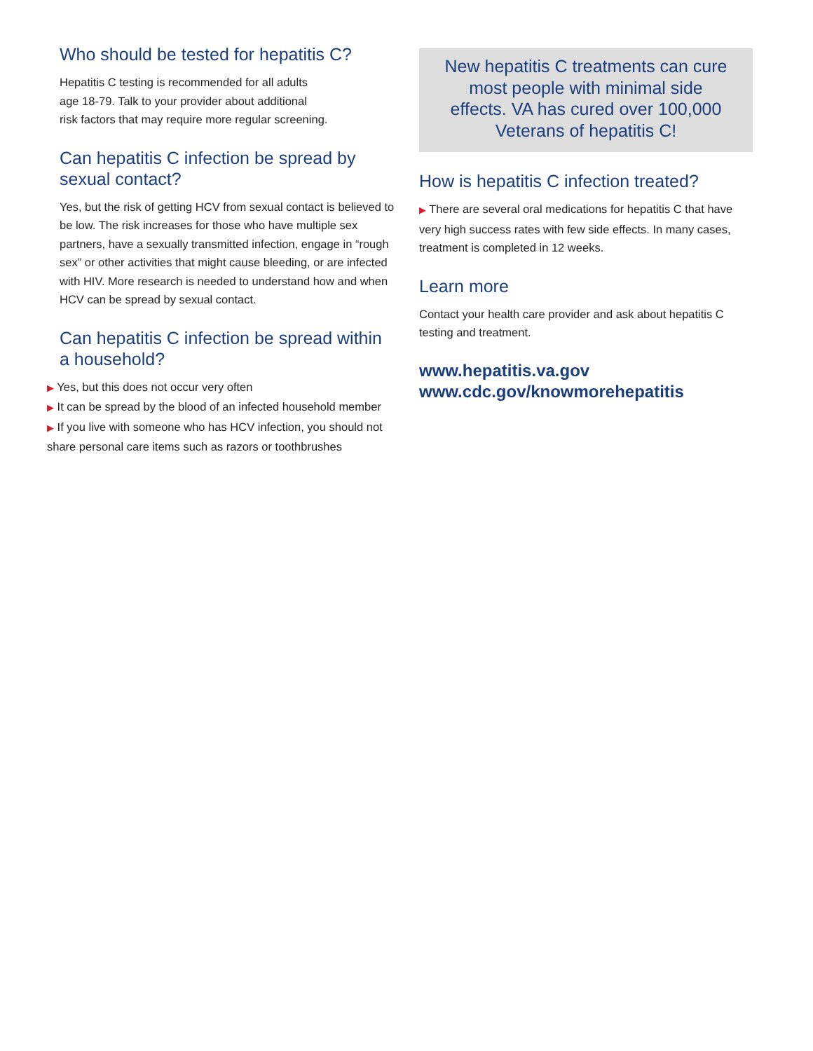Who should be tested for hepatitis C?
Hepatitis C testing is recommended for all adults
age 18-79. Talk to your provider about additional
risk factors that may require more regular screening.
Can hepatitis C infection be spread by sexual contact?
Yes, but the risk of getting HCV from sexual contact is believed to be low. The risk increases for those who have multiple sex partners, have a sexually transmitted infection, engage in “rough sex” or other activities that might cause bleeding, or are infected with HIV. More research is needed to understand how and when HCV can be spread by sexual contact.
Can hepatitis C infection be spread within a household?
▶ Yes, but this does not occur very often
▶ It can be spread by the blood of an infected household member
▶ If you live with someone who has HCV infection, you should not share personal care items such as razors or toothbrushes
New hepatitis C treatments can cure most people with minimal side effects. VA has cured over 100,000 Veterans of hepatitis C!
How is hepatitis C infection treated?
▶ There are several oral medications for hepatitis C that have very high success rates with few side effects. In many cases, treatment is completed in 12 weeks.
Learn more
Contact your health care provider and ask about hepatitis C testing and treatment.
www.hepatitis.va.gov
www.cdc.gov/knowmorehepatitis